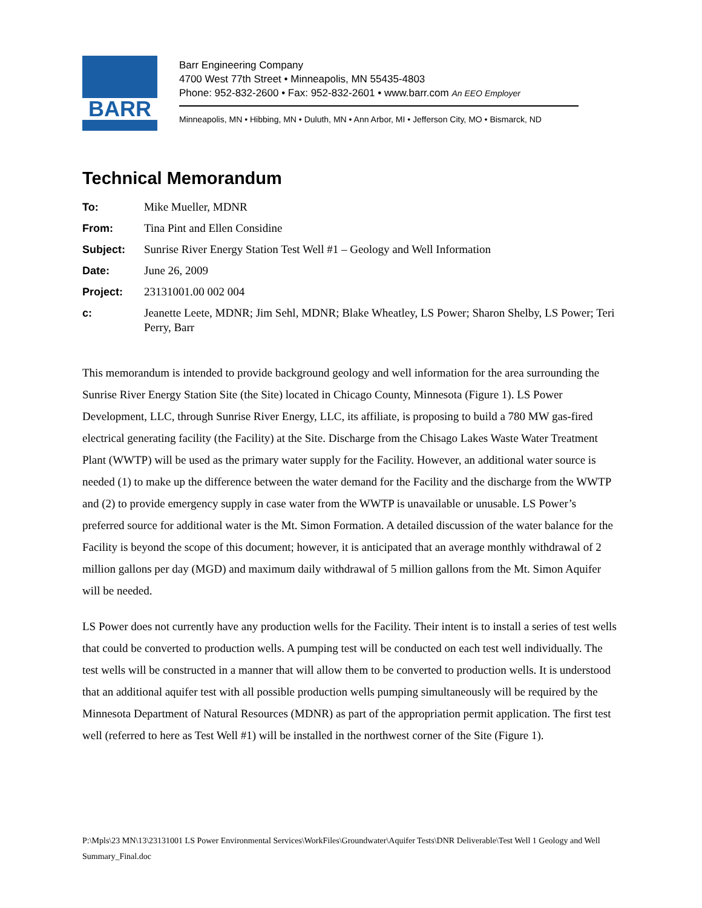BARR
Barr Engineering Company
4700 West 77th Street • Minneapolis, MN 55435-4803
Phone: 952-832-2600 • Fax: 952-832-2601 • www.barr.com An EEO Employer
Minneapolis, MN • Hibbing, MN • Duluth, MN • Ann Arbor, MI • Jefferson City, MO • Bismarck, ND
Technical Memorandum
To: Mike Mueller, MDNR
From: Tina Pint and Ellen Considine
Subject: Sunrise River Energy Station Test Well #1 – Geology and Well Information
Date: June 26, 2009
Project: 23131001.00 002 004
c: Jeanette Leete, MDNR; Jim Sehl, MDNR; Blake Wheatley, LS Power; Sharon Shelby, LS Power; Teri Perry, Barr
This memorandum is intended to provide background geology and well information for the area surrounding the Sunrise River Energy Station Site (the Site) located in Chicago County, Minnesota (Figure 1). LS Power Development, LLC, through Sunrise River Energy, LLC, its affiliate, is proposing to build a 780 MW gas-fired electrical generating facility (the Facility) at the Site. Discharge from the Chisago Lakes Waste Water Treatment Plant (WWTP) will be used as the primary water supply for the Facility. However, an additional water source is needed (1) to make up the difference between the water demand for the Facility and the discharge from the WWTP and (2) to provide emergency supply in case water from the WWTP is unavailable or unusable. LS Power’s preferred source for additional water is the Mt. Simon Formation. A detailed discussion of the water balance for the Facility is beyond the scope of this document; however, it is anticipated that an average monthly withdrawal of 2 million gallons per day (MGD) and maximum daily withdrawal of 5 million gallons from the Mt. Simon Aquifer will be needed.
LS Power does not currently have any production wells for the Facility. Their intent is to install a series of test wells that could be converted to production wells. A pumping test will be conducted on each test well individually. The test wells will be constructed in a manner that will allow them to be converted to production wells. It is understood that an additional aquifer test with all possible production wells pumping simultaneously will be required by the Minnesota Department of Natural Resources (MDNR) as part of the appropriation permit application. The first test well (referred to here as Test Well #1) will be installed in the northwest corner of the Site (Figure 1).
P:\Mpls\23 MN\13\23131001 LS Power Environmental Services\WorkFiles\Groundwater\Aquifer Tests\DNR Deliverable\Test Well 1 Geology and Well Summary_Final.doc